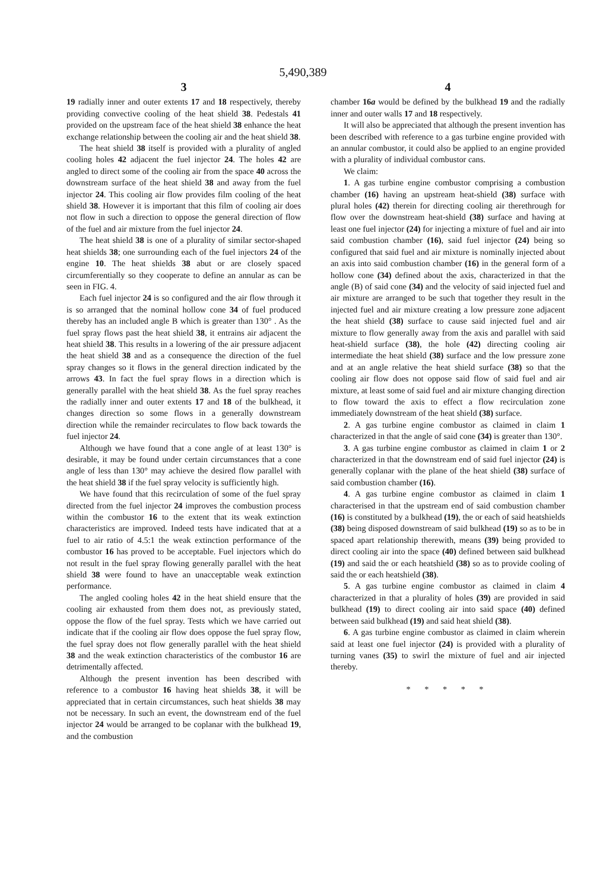5,490,389
3
19 radially inner and outer extents 17 and 18 respectively, thereby providing convective cooling of the heat shield 38. Pedestals 41 provided on the upstream face of the heat shield 38 enhance the heat exchange relationship between the cooling air and the heat shield 38.
The heat shield 38 itself is provided with a plurality of angled cooling holes 42 adjacent the fuel injector 24. The holes 42 are angled to direct some of the cooling air from the space 40 across the downstream surface of the heat shield 38 and away from the fuel injector 24. This cooling air flow provides film cooling of the heat shield 38. However it is important that this film of cooling air does not flow in such a direction to oppose the general direction of flow of the fuel and air mixture from the fuel injector 24.
The heat shield 38 is one of a plurality of similar sector-shaped heat shields 38; one surrounding each of the fuel injectors 24 of the engine 10. The heat shields 38 abut or are closely spaced circumferentially so they cooperate to define an annular as can be seen in FIG. 4.
Each fuel injector 24 is so configured and the air flow through it is so arranged that the nominal hollow cone 34 of fuel produced thereby has an included angle B which is greater than 130° . As the fuel spray flows past the heat shield 38, it entrains air adjacent the heat shield 38. This results in a lowering of the air pressure adjacent the heat shield 38 and as a consequence the direction of the fuel spray changes so it flows in the general direction indicated by the arrows 43. In fact the fuel spray flows in a direction which is generally parallel with the heat shield 38. As the fuel spray reaches the radially inner and outer extents 17 and 18 of the bulkhead, it changes direction so some flows in a generally downstream direction while the remainder recirculates to flow back towards the fuel injector 24.
Although we have found that a cone angle of at least 130° is desirable, it may be found under certain circumstances that a cone angle of less than 130° may achieve the desired flow parallel with the heat shield 38 if the fuel spray velocity is sufficiently high.
We have found that this recirculation of some of the fuel spray directed from the fuel injector 24 improves the combustion process within the combustor 16 to the extent that its weak extinction characteristics are improved. Indeed tests have indicated that at a fuel to air ratio of 4.5:1 the weak extinction performance of the combustor 16 has proved to be acceptable. Fuel injectors which do not result in the fuel spray flowing generally parallel with the heat shield 38 were found to have an unacceptable weak extinction performance.
The angled cooling holes 42 in the heat shield ensure that the cooling air exhausted from them does not, as previously stated, oppose the flow of the fuel spray. Tests which we have carried out indicate that if the cooling air flow does oppose the fuel spray flow, the fuel spray does not flow generally parallel with the heat shield 38 and the weak extinction characteristics of the combustor 16 are detrimentally affected.
Although the present invention has been described with reference to a combustor 16 having heat shields 38, it will be appreciated that in certain circumstances, such heat shields 38 may not be necessary. In such an event, the downstream end of the fuel injector 24 would be arranged to be coplanar with the bulkhead 19, and the combustion
4
chamber 16a would be defined by the bulkhead 19 and the radially inner and outer walls 17 and 18 respectively.
It will also be appreciated that although the present invention has been described with reference to a gas turbine engine provided with an annular combustor, it could also be applied to an engine provided with a plurality of individual combustor cans.
We claim:
1. A gas turbine engine combustor comprising a combustion chamber (16) having an upstream heat-shield (38) surface with plural holes (42) therein for directing cooling air therethrough for flow over the downstream heat-shield (38) surface and having at least one fuel injector (24) for injecting a mixture of fuel and air into said combustion chamber (16), said fuel injector (24) being so configured that said fuel and air mixture is nominally injected about an axis into said combustion chamber (16) in the general form of a hollow cone (34) defined about the axis, characterized in that the angle (B) of said cone (34) and the velocity of said injected fuel and air mixture are arranged to be such that together they result in the injected fuel and air mixture creating a low pressure zone adjacent the heat shield (38) surface to cause said injected fuel and air mixture to flow generally away from the axis and parallel with said heat-shield surface (38), the hole (42) directing cooling air intermediate the heat shield (38) surface and the low pressure zone and at an angle relative the heat shield surface (38) so that the cooling air flow does not oppose said flow of said fuel and air mixture, at least some of said fuel and air mixture changing direction to flow toward the axis to effect a flow recirculation zone immediately downstream of the heat shield (38) surface.
2. A gas turbine engine combustor as claimed in claim 1 characterized in that the angle of said cone (34) is greater than 130°.
3. A gas turbine engine combustor as claimed in claim 1 or 2 characterized in that the downstream end of said fuel injector (24) is generally coplanar with the plane of the heat shield (38) surface of said combustion chamber (16).
4. A gas turbine engine combustor as claimed in claim 1 characterised in that the upstream end of said combustion chamber (16) is constituted by a bulkhead (19), the or each of said heatshields (38) being disposed downstream of said bulkhead (19) so as to be in spaced apart relationship therewith, means (39) being provided to direct cooling air into the space (40) defined between said bulkhead (19) and said the or each heatshield (38) so as to provide cooling of said the or each heatshield (38).
5. A gas turbine engine combustor as claimed in claim 4 characterized in that a plurality of holes (39) are provided in said bulkhead (19) to direct cooling air into said space (40) defined between said bulkhead (19) and said heat shield (38).
6. A gas turbine engine combustor as claimed in claim wherein said at least one fuel injector (24) is provided with a plurality of turning vanes (35) to swirl the mixture of fuel and air injected thereby.
* * * * *